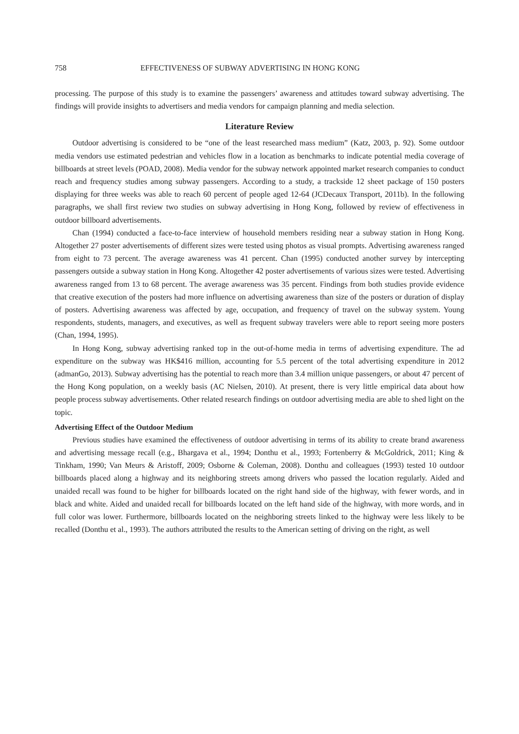758 EFFECTIVENESS OF SUBWAY ADVERTISING IN HONG KONG
processing. The purpose of this study is to examine the passengers’ awareness and attitudes toward subway advertising. The findings will provide insights to advertisers and media vendors for campaign planning and media selection.
Literature Review
Outdoor advertising is considered to be “one of the least researched mass medium” (Katz, 2003, p. 92). Some outdoor media vendors use estimated pedestrian and vehicles flow in a location as benchmarks to indicate potential media coverage of billboards at street levels (POAD, 2008). Media vendor for the subway network appointed market research companies to conduct reach and frequency studies among subway passengers. According to a study, a trackside 12 sheet package of 150 posters displaying for three weeks was able to reach 60 percent of people aged 12-64 (JCDecaux Transport, 2011b). In the following paragraphs, we shall first review two studies on subway advertising in Hong Kong, followed by review of effectiveness in outdoor billboard advertisements.
Chan (1994) conducted a face-to-face interview of household members residing near a subway station in Hong Kong. Altogether 27 poster advertisements of different sizes were tested using photos as visual prompts. Advertising awareness ranged from eight to 73 percent. The average awareness was 41 percent. Chan (1995) conducted another survey by intercepting passengers outside a subway station in Hong Kong. Altogether 42 poster advertisements of various sizes were tested. Advertising awareness ranged from 13 to 68 percent. The average awareness was 35 percent. Findings from both studies provide evidence that creative execution of the posters had more influence on advertising awareness than size of the posters or duration of display of posters. Advertising awareness was affected by age, occupation, and frequency of travel on the subway system. Young respondents, students, managers, and executives, as well as frequent subway travelers were able to report seeing more posters (Chan, 1994, 1995).
In Hong Kong, subway advertising ranked top in the out-of-home media in terms of advertising expenditure. The ad expenditure on the subway was HK$416 million, accounting for 5.5 percent of the total advertising expenditure in 2012 (admanGo, 2013). Subway advertising has the potential to reach more than 3.4 million unique passengers, or about 47 percent of the Hong Kong population, on a weekly basis (AC Nielsen, 2010). At present, there is very little empirical data about how people process subway advertisements. Other related research findings on outdoor advertising media are able to shed light on the topic.
Advertising Effect of the Outdoor Medium
Previous studies have examined the effectiveness of outdoor advertising in terms of its ability to create brand awareness and advertising message recall (e.g., Bhargava et al., 1994; Donthu et al., 1993; Fortenberry & McGoldrick, 2011; King & Tinkham, 1990; Van Meurs & Aristoff, 2009; Osborne & Coleman, 2008). Donthu and colleagues (1993) tested 10 outdoor billboards placed along a highway and its neighboring streets among drivers who passed the location regularly. Aided and unaided recall was found to be higher for billboards located on the right hand side of the highway, with fewer words, and in black and white. Aided and unaided recall for billboards located on the left hand side of the highway, with more words, and in full color was lower. Furthermore, billboards located on the neighboring streets linked to the highway were less likely to be recalled (Donthu et al., 1993). The authors attributed the results to the American setting of driving on the right, as well